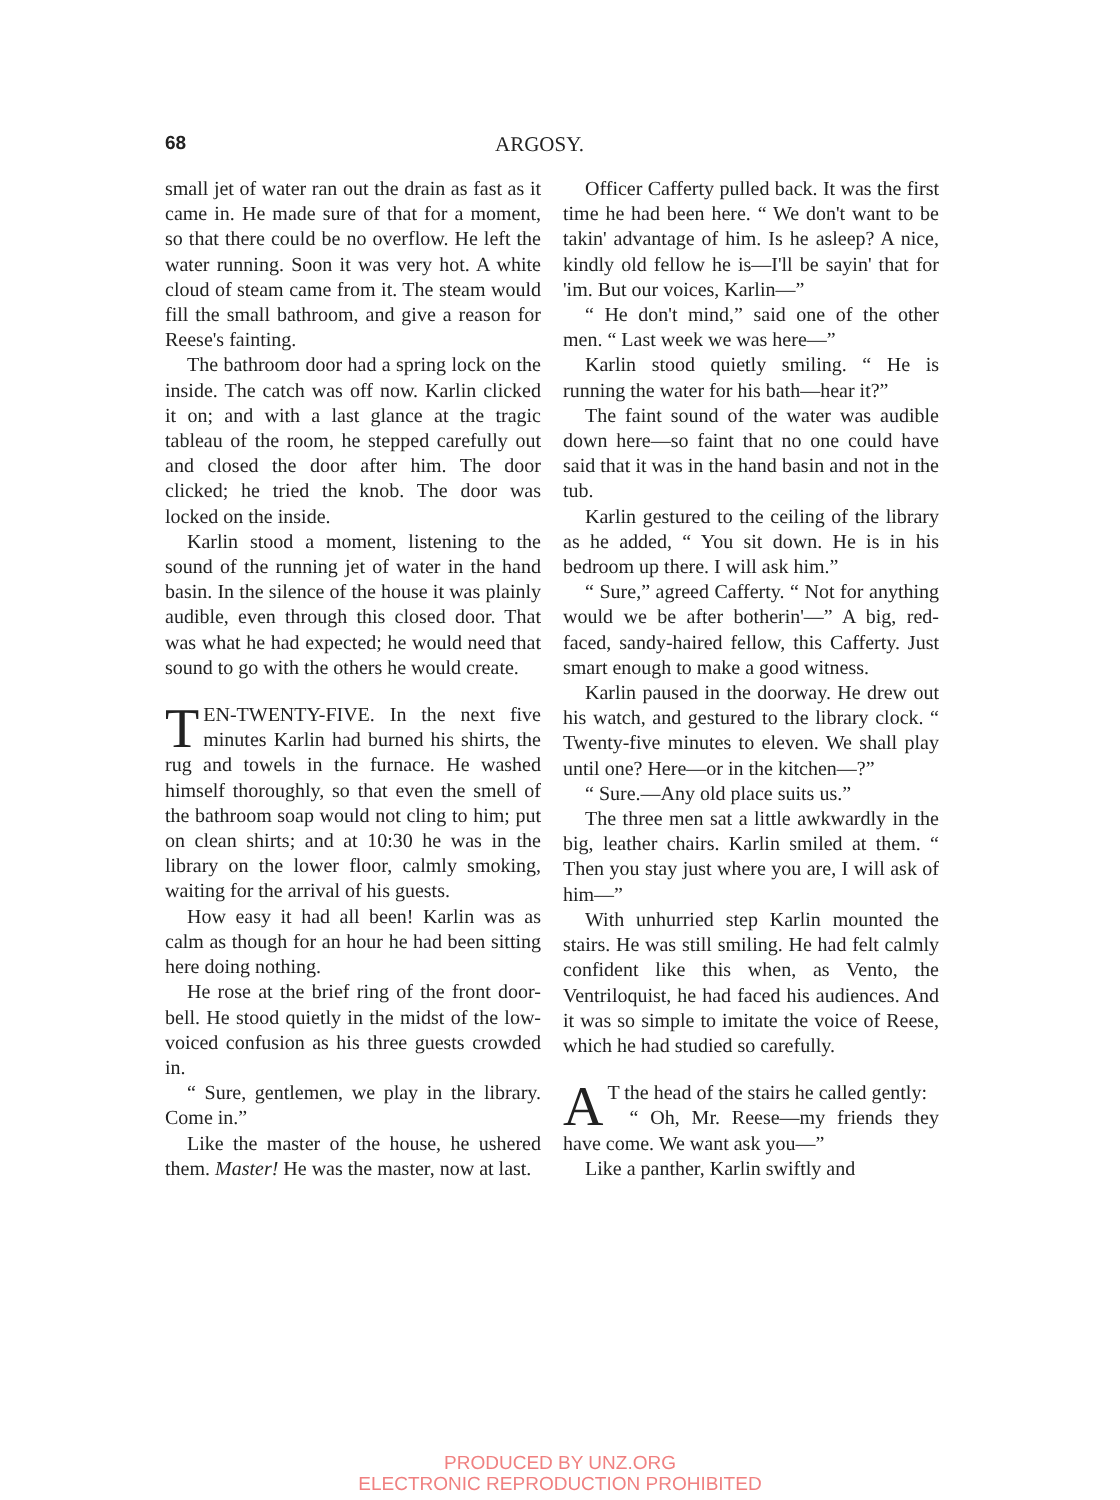68 ARGOSY.
small jet of water ran out the drain as fast as it came in. He made sure of that for a moment, so that there could be no overflow. He left the water running. Soon it was very hot. A white cloud of steam came from it. The steam would fill the small bathroom, and give a reason for Reese's fainting.
The bathroom door had a spring lock on the inside. The catch was off now. Karlin clicked it on; and with a last glance at the tragic tableau of the room, he stepped carefully out and closed the door after him. The door clicked; he tried the knob. The door was locked on the inside.
Karlin stood a moment, listening to the sound of the running jet of water in the hand basin. In the silence of the house it was plainly audible, even through this closed door. That was what he had expected; he would need that sound to go with the others he would create.
TEN-TWENTY-FIVE. In the next five minutes Karlin had burned his shirts, the rug and towels in the furnace. He washed himself thoroughly, so that even the smell of the bathroom soap would not cling to him; put on clean shirts; and at 10:30 he was in the library on the lower floor, calmly smoking, waiting for the arrival of his guests.
How easy it had all been! Karlin was as calm as though for an hour he had been sitting here doing nothing.
He rose at the brief ring of the front door-bell. He stood quietly in the midst of the low-voiced confusion as his three guests crowded in.
“ Sure, gentlemen, we play in the library. Come in.”
Like the master of the house, he ushered them. Master! He was the master, now at last.
Officer Cafferty pulled back. It was the first time he had been here. “ We don't want to be takin' advantage of him. Is he asleep? A nice, kindly old fellow he is—I'll be sayin' that for 'im. But our voices, Karlin—”
“ He don't mind,” said one of the other men. “ Last week we was here—”
Karlin stood quietly smiling. “ He is running the water for his bath—hear it?”
The faint sound of the water was audible down here—so faint that no one could have said that it was in the hand basin and not in the tub.
Karlin gestured to the ceiling of the library as he added, “ You sit down. He is in his bedroom up there. I will ask him.”
“ Sure,” agreed Cafferty. “ Not for anything would we be after botherin'—” A big, red-faced, sandy-haired fellow, this Cafferty. Just smart enough to make a good witness.
Karlin paused in the doorway. He drew out his watch, and gestured to the library clock. “ Twenty-five minutes to eleven. We shall play until one? Here—or in the kitchen—?”
“ Sure.—Any old place suits us.”
The three men sat a little awkwardly in the big, leather chairs. Karlin smiled at them. “ Then you stay just where you are, I will ask of him—”
With unhurried step Karlin mounted the stairs. He was still smiling. He had felt calmly confident like this when, as Vento, the Ventriloquist, he had faced his audiences. And it was so simple to imitate the voice of Reese, which he had studied so carefully.
AT the head of the stairs he called gently:
“ Oh, Mr. Reese—my friends they have come. We want ask you—”
Like a panther, Karlin swiftly and
PRODUCED BY UNZ.ORG
ELECTRONIC REPRODUCTION PROHIBITED